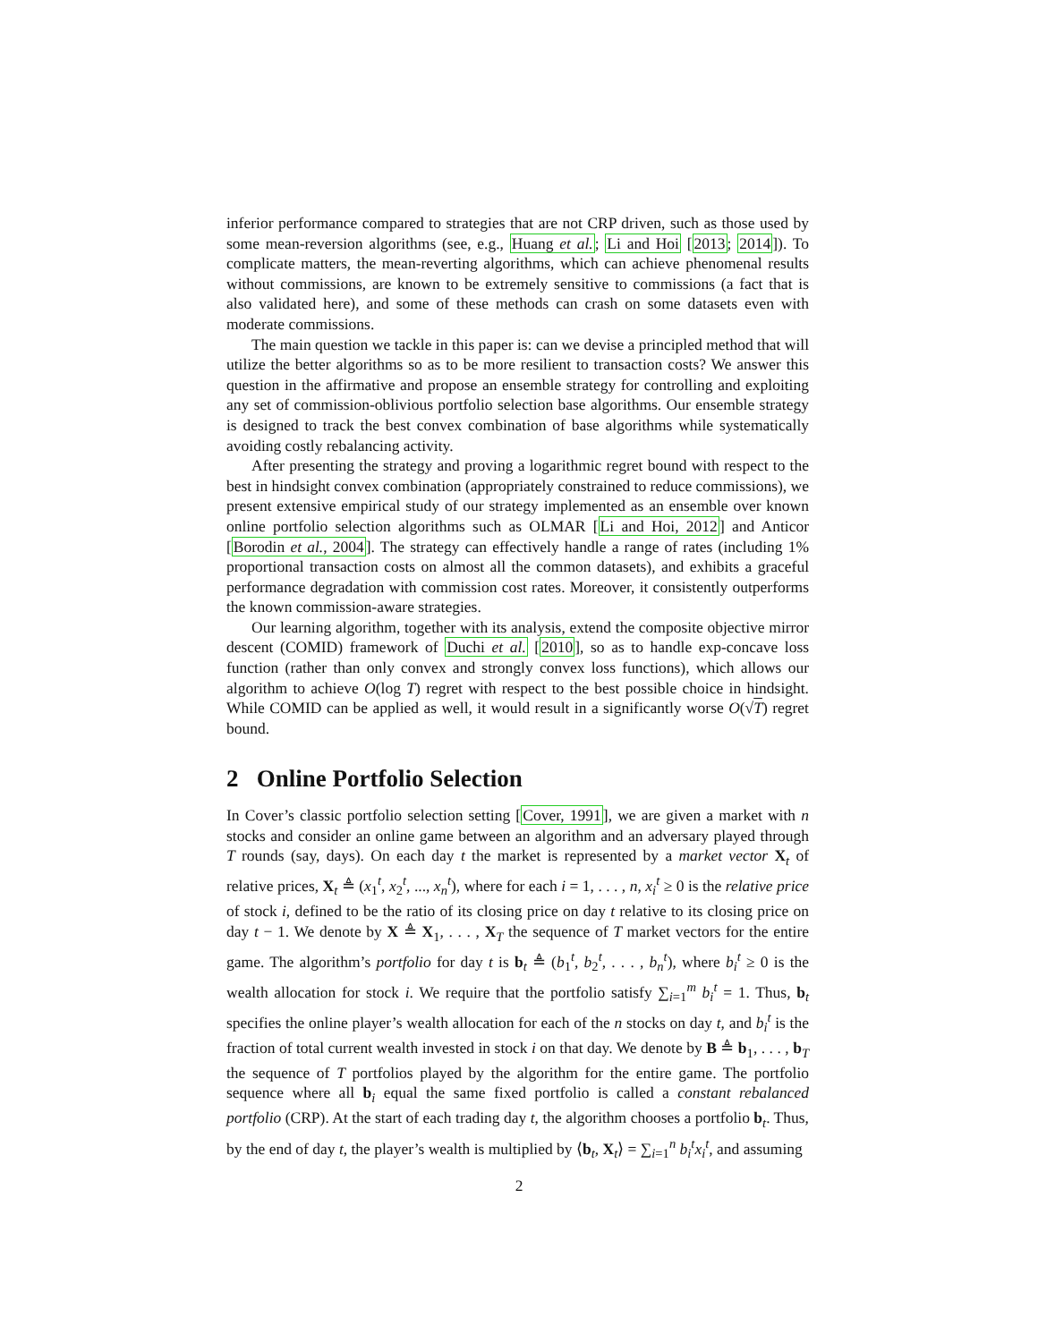inferior performance compared to strategies that are not CRP driven, such as those used by some mean-reversion algorithms (see, e.g., Huang et al.; Li and Hoi [2013; 2014]). To complicate matters, the mean-reverting algorithms, which can achieve phenomenal results without commissions, are known to be extremely sensitive to commissions (a fact that is also validated here), and some of these methods can crash on some datasets even with moderate commissions.
The main question we tackle in this paper is: can we devise a principled method that will utilize the better algorithms so as to be more resilient to transaction costs? We answer this question in the affirmative and propose an ensemble strategy for controlling and exploiting any set of commission-oblivious portfolio selection base algorithms. Our ensemble strategy is designed to track the best convex combination of base algorithms while systematically avoiding costly rebalancing activity.
After presenting the strategy and proving a logarithmic regret bound with respect to the best in hindsight convex combination (appropriately constrained to reduce commissions), we present extensive empirical study of our strategy implemented as an ensemble over known online portfolio selection algorithms such as OLMAR [Li and Hoi, 2012] and Anticor [Borodin et al., 2004]. The strategy can effectively handle a range of rates (including 1% proportional transaction costs on almost all the common datasets), and exhibits a graceful performance degradation with commission cost rates. Moreover, it consistently outperforms the known commission-aware strategies.
Our learning algorithm, together with its analysis, extend the composite objective mirror descent (COMID) framework of Duchi et al. [2010], so as to handle exp-concave loss function (rather than only convex and strongly convex loss functions), which allows our algorithm to achieve O(log T) regret with respect to the best possible choice in hindsight. While COMID can be applied as well, it would result in a significantly worse O(√T) regret bound.
2 Online Portfolio Selection
In Cover’s classic portfolio selection setting [Cover, 1991], we are given a market with n stocks and consider an online game between an algorithm and an adversary played through T rounds (say, days). On each day t the market is represented by a market vector X<sub>t</sub> of relative prices, X<sub>t</sub> ≜ (x<sub>1</sub><sup>t</sup>, x<sub>2</sub><sup>t</sup>, ..., x<sub>n</sub><sup>t</sup>), where for each i = 1, . . . , n, x<sub>i</sub><sup>t</sup> ≥ 0 is the relative price of stock i, defined to be the ratio of its closing price on day t relative to its closing price on day t − 1. We denote by X ≜ X<sub>1</sub>, . . . , X<sub>T</sub> the sequence of T market vectors for the entire game. The algorithm’s portfolio for day t is b<sub>t</sub> ≜ (b<sub>1</sub><sup>t</sup>, b<sub>2</sub><sup>t</sup>, . . . , b<sub>n</sub><sup>t</sup>), where b<sub>i</sub><sup>t</sup> ≥ 0 is the wealth allocation for stock i. We require that the portfolio satisfy ∑<sub>i=1</sub><sup>m</sup> b<sub>i</sub><sup>t</sup> = 1. Thus, b<sub>t</sub> specifies the online player’s wealth allocation for each of the n stocks on day t, and b<sub>i</sub><sup>t</sup> is the fraction of total current wealth invested in stock i on that day. We denote by B ≜ b<sub>1</sub>, . . . , b<sub>T</sub> the sequence of T portfolios played by the algorithm for the entire game. The portfolio sequence where all b<sub>i</sub> equal the same fixed portfolio is called a constant rebalanced portfolio (CRP). At the start of each trading day t, the algorithm chooses a portfolio b<sub>t</sub>. Thus, by the end of day t, the player’s wealth is multiplied by ⟨b<sub>t</sub>, X<sub>t</sub>⟩ = ∑<sub>i=1</sub><sup>n</sup> b<sub>i</sub><sup>t</sup>x<sub>i</sub><sup>t</sup>, and assuming
2